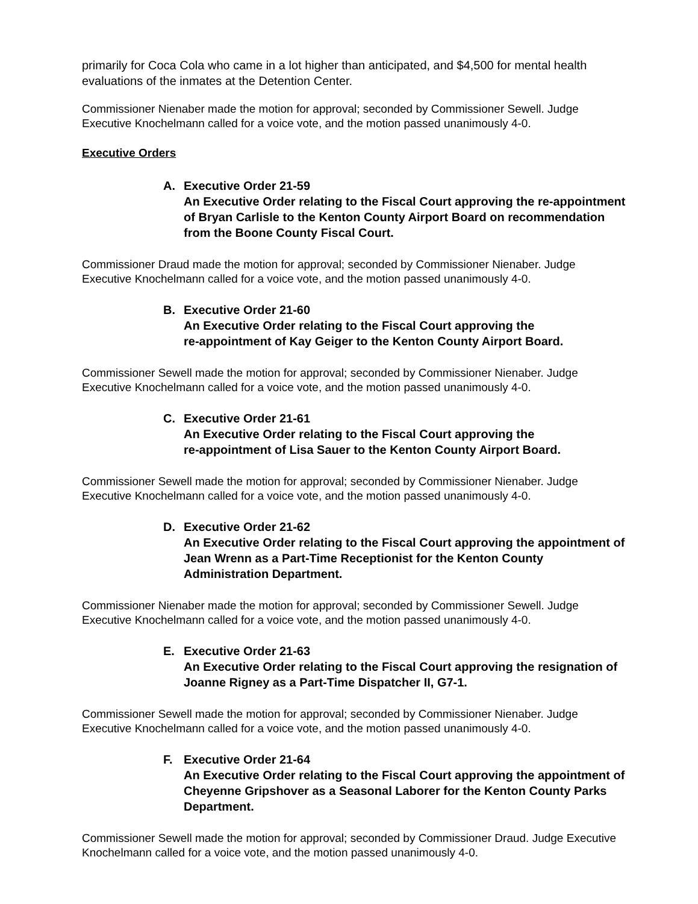primarily for Coca Cola who came in a lot higher than anticipated, and $4,500 for mental health evaluations of the inmates at the Detention Center.
Commissioner Nienaber made the motion for approval; seconded by Commissioner Sewell. Judge Executive Knochelmann called for a voice vote, and the motion passed unanimously 4-0.
Executive Orders
A. Executive Order 21-59
An Executive Order relating to the Fiscal Court approving the re-appointment of Bryan Carlisle to the Kenton County Airport Board on recommendation from the Boone County Fiscal Court.
Commissioner Draud made the motion for approval; seconded by Commissioner Nienaber. Judge Executive Knochelmann called for a voice vote, and the motion passed unanimously 4-0.
B. Executive Order 21-60
An Executive Order relating to the Fiscal Court approving the
re-appointment of Kay Geiger to the Kenton County Airport Board.
Commissioner Sewell made the motion for approval; seconded by Commissioner Nienaber. Judge Executive Knochelmann called for a voice vote, and the motion passed unanimously 4-0.
C. Executive Order 21-61
An Executive Order relating to the Fiscal Court approving the
re-appointment of Lisa Sauer to the Kenton County Airport Board.
Commissioner Sewell made the motion for approval; seconded by Commissioner Nienaber. Judge Executive Knochelmann called for a voice vote, and the motion passed unanimously 4-0.
D. Executive Order 21-62
An Executive Order relating to the Fiscal Court approving the appointment of Jean Wrenn as a Part-Time Receptionist for the Kenton County Administration Department.
Commissioner Nienaber made the motion for approval; seconded by Commissioner Sewell. Judge Executive Knochelmann called for a voice vote, and the motion passed unanimously 4-0.
E. Executive Order 21-63
An Executive Order relating to the Fiscal Court approving the resignation of Joanne Rigney as a Part-Time Dispatcher II, G7-1.
Commissioner Sewell made the motion for approval; seconded by Commissioner Nienaber. Judge Executive Knochelmann called for a voice vote, and the motion passed unanimously 4-0.
F. Executive Order 21-64
An Executive Order relating to the Fiscal Court approving the appointment of Cheyenne Gripshover as a Seasonal Laborer for the Kenton County Parks Department.
Commissioner Sewell made the motion for approval; seconded by Commissioner Draud. Judge Executive Knochelmann called for a voice vote, and the motion passed unanimously 4-0.